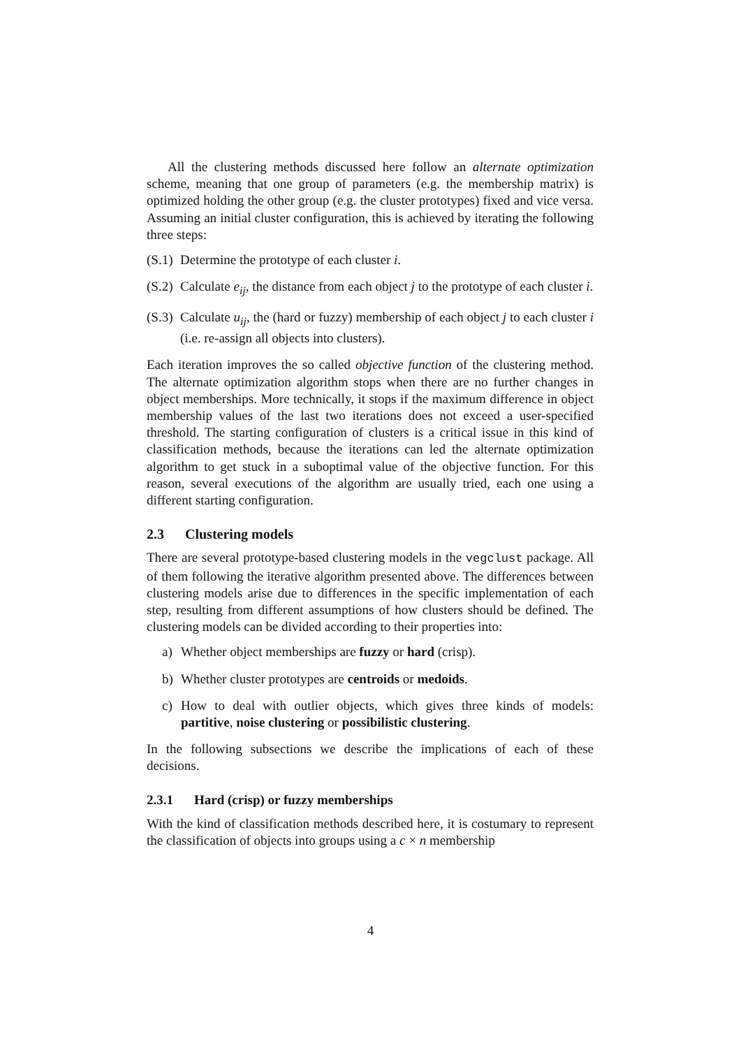All the clustering methods discussed here follow an alternate optimization scheme, meaning that one group of parameters (e.g. the membership matrix) is optimized holding the other group (e.g. the cluster prototypes) fixed and vice versa. Assuming an initial cluster configuration, this is achieved by iterating the following three steps:
(S.1) Determine the prototype of each cluster i.
(S.2) Calculate e<sub>ij</sub>, the distance from each object j to the prototype of each cluster i.
(S.3) Calculate u<sub>ij</sub>, the (hard or fuzzy) membership of each object j to each cluster i (i.e. re-assign all objects into clusters).
Each iteration improves the so called objective function of the clustering method. The alternate optimization algorithm stops when there are no further changes in object memberships. More technically, it stops if the maximum difference in object membership values of the last two iterations does not exceed a user-specified threshold. The starting configuration of clusters is a critical issue in this kind of classification methods, because the iterations can led the alternate optimization algorithm to get stuck in a suboptimal value of the objective function. For this reason, several executions of the algorithm are usually tried, each one using a different starting configuration.
2.3 Clustering models
There are several prototype-based clustering models in the vegclust package. All of them following the iterative algorithm presented above. The differences between clustering models arise due to differences in the specific implementation of each step, resulting from different assumptions of how clusters should be defined. The clustering models can be divided according to their properties into:
a) Whether object memberships are fuzzy or hard (crisp).
b) Whether cluster prototypes are centroids or medoids.
c) How to deal with outlier objects, which gives three kinds of models: partitive, noise clustering or possibilistic clustering.
In the following subsections we describe the implications of each of these decisions.
2.3.1 Hard (crisp) or fuzzy memberships
With the kind of classification methods described here, it is costumary to represent the classification of objects into groups using a c × n membership
4